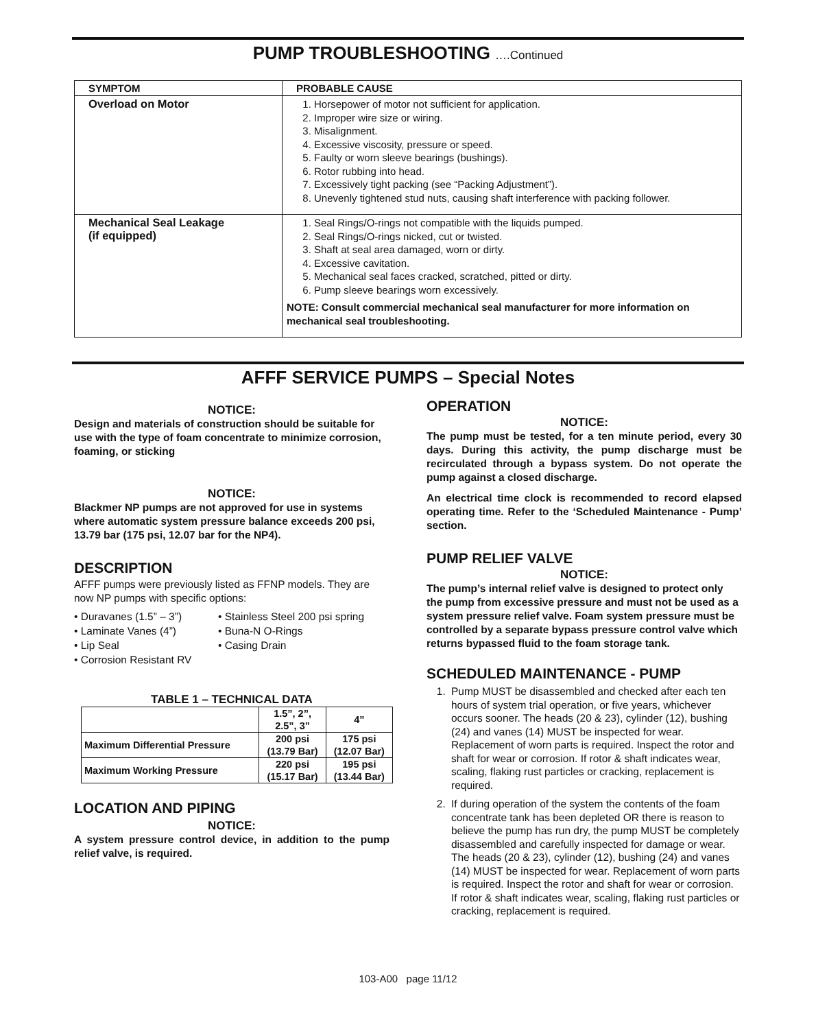PUMP TROUBLESHOOTING ….Continued
| SYMPTOM | PROBABLE CAUSE |
| --- | --- |
| Overload on Motor | 1. Horsepower of motor not sufficient for application. 2. Improper wire size or wiring. 3. Misalignment. 4. Excessive viscosity, pressure or speed. 5. Faulty or worn sleeve bearings (bushings). 6. Rotor rubbing into head. 7. Excessively tight packing (see “Packing Adjustment”). 8. Unevenly tightened stud nuts, causing shaft interference with packing follower. |
| Mechanical Seal Leakage (if equipped) | 1. Seal Rings/O-rings not compatible with the liquids pumped. 2. Seal Rings/O-rings nicked, cut or twisted. 3. Shaft at seal area damaged, worn or dirty. 4. Excessive cavitation. 5. Mechanical seal faces cracked, scratched, pitted or dirty. 6. Pump sleeve bearings worn excessively. NOTE: Consult commercial mechanical seal manufacturer for more information on mechanical seal troubleshooting. |
AFFF SERVICE PUMPS – Special Notes
NOTICE:
Design and materials of construction should be suitable for use with the type of foam concentrate to minimize corrosion, foaming, or sticking
NOTICE:
Blackmer NP pumps are not approved for use in systems where automatic system pressure balance exceeds 200 psi, 13.79 bar (175 psi, 12.07 bar for the NP4).
DESCRIPTION
AFFF pumps were previously listed as FFNP models. They are now NP pumps with specific options:
• Duravanes (1.5” – 3”) • Stainless Steel 200 psi spring • Laminate Vanes (4”) • Buna-N O-Rings • Lip Seal • Casing Drain • Corrosion Resistant RV
TABLE 1 – TECHNICAL DATA
| | 1.5”, 2”, 2.5”, 3” | 4” |
| Maximum Differential Pressure | 200 psi (13.79 Bar) | 175 psi (12.07 Bar) |
| Maximum Working Pressure | 220 psi (15.17 Bar) | 195 psi (13.44 Bar) |
LOCATION AND PIPING
NOTICE:
A system pressure control device, in addition to the pump relief valve, is required.
OPERATION
NOTICE:
The pump must be tested, for a ten minute period, every 30 days. During this activity, the pump discharge must be recirculated through a bypass system. Do not operate the pump against a closed discharge.
An electrical time clock is recommended to record elapsed operating time. Refer to the ‘Scheduled Maintenance - Pump’ section.
PUMP RELIEF VALVE
NOTICE:
The pump’s internal relief valve is designed to protect only the pump from excessive pressure and must not be used as a system pressure relief valve. Foam system pressure must be controlled by a separate bypass pressure control valve which returns bypassed fluid to the foam storage tank.
SCHEDULED MAINTENANCE - PUMP
1. Pump MUST be disassembled and checked after each ten hours of system trial operation, or five years, whichever occurs sooner. The heads (20 & 23), cylinder (12), bushing (24) and vanes (14) MUST be inspected for wear. Replacement of worn parts is required. Inspect the rotor and shaft for wear or corrosion. If rotor & shaft indicates wear, scaling, flaking rust particles or cracking, replacement is required.
2. If during operation of the system the contents of the foam concentrate tank has been depleted OR there is reason to believe the pump has run dry, the pump MUST be completely disassembled and carefully inspected for damage or wear. The heads (20 & 23), cylinder (12), bushing (24) and vanes (14) MUST be inspected for wear. Replacement of worn parts is required. Inspect the rotor and shaft for wear or corrosion. If rotor & shaft indicates wear, scaling, flaking rust particles or cracking, replacement is required.
103-A00 page 11/12